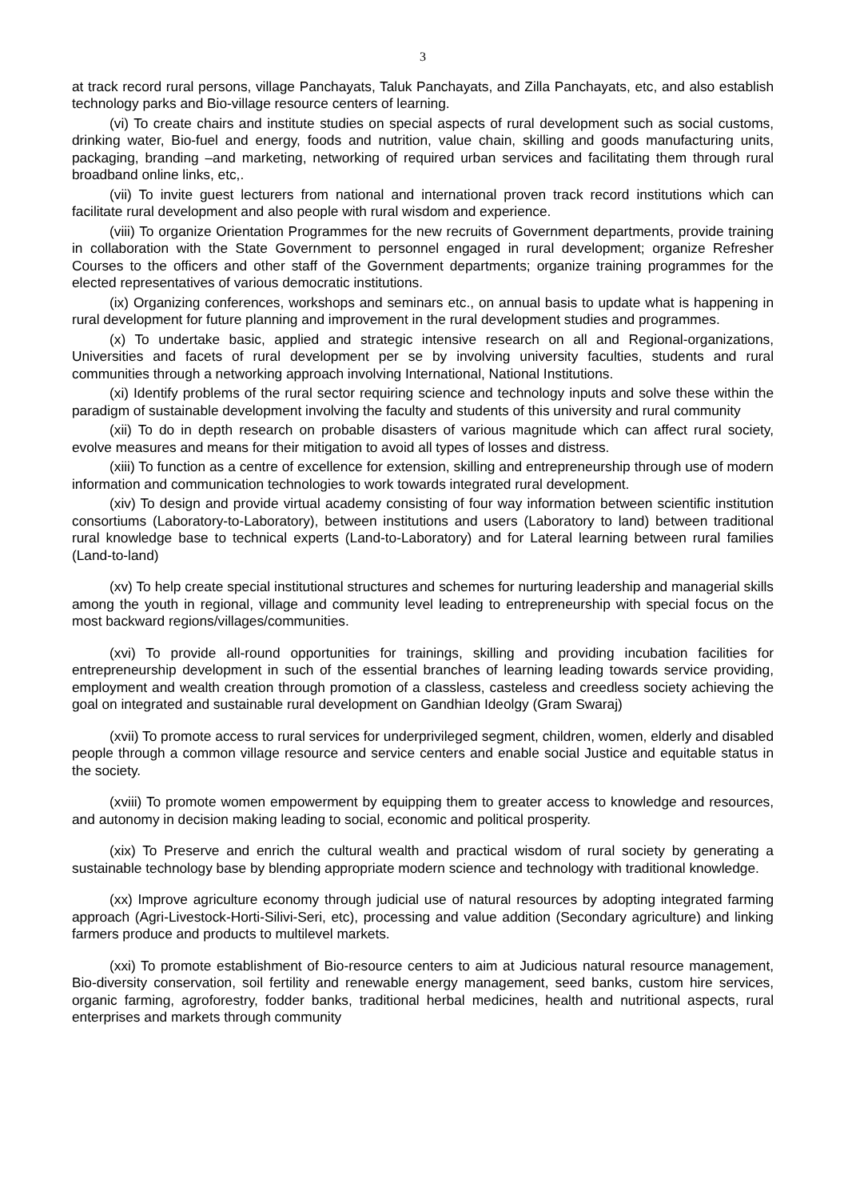3
at track record rural persons, village Panchayats, Taluk Panchayats, and Zilla Panchayats, etc, and also establish technology parks and Bio-village resource centers of learning.
(vi) To create chairs and institute studies on special aspects of rural development such as social customs, drinking water, Bio-fuel and energy, foods and nutrition, value chain, skilling and goods manufacturing units, packaging, branding –and marketing, networking of required urban services and facilitating them through rural broadband online links, etc,.
(vii) To invite guest lecturers from national and international proven track record institutions which can facilitate rural development and also people with rural wisdom and experience.
(viii) To organize Orientation Programmes for the new recruits of Government departments, provide training in collaboration with the State Government to personnel engaged in rural development; organize Refresher Courses to the officers and other staff of the Government departments; organize training programmes for the elected representatives of various democratic institutions.
(ix) Organizing conferences, workshops and seminars etc., on annual basis to update what is happening in rural development for future planning and improvement in the rural development studies and programmes.
(x) To undertake basic, applied and strategic intensive research on all and Regional-organizations, Universities and facets of rural development per se by involving university faculties, students and rural communities through a networking approach involving International, National Institutions.
(xi) Identify problems of the rural sector requiring science and technology inputs and solve these within the paradigm of sustainable development involving the faculty and students of this university and rural community
(xii) To do in depth research on probable disasters of various magnitude which can affect rural society, evolve measures and means for their mitigation to avoid all types of losses and distress.
(xiii) To function as a centre of excellence for extension, skilling and entrepreneurship through use of modern information and communication technologies to work towards integrated rural development.
(xiv) To design and provide virtual academy consisting of four way information between scientific institution consortiums (Laboratory-to-Laboratory), between institutions and users (Laboratory to land) between traditional rural knowledge base to technical experts (Land-to-Laboratory) and for Lateral learning between rural families (Land-to-land)
(xv) To help create special institutional structures and schemes for nurturing leadership and managerial skills among the youth in regional, village and community level leading to entrepreneurship with special focus on the most backward regions/villages/communities.
(xvi) To provide all-round opportunities for trainings, skilling and providing incubation facilities for entrepreneurship development in such of the essential branches of learning leading towards service providing, employment and wealth creation through promotion of a classless, casteless and creedless society achieving the goal on integrated and sustainable rural development on Gandhian Ideolgy (Gram Swaraj)
(xvii) To promote access to rural services for underprivileged segment, children, women, elderly and disabled people through a common village resource and service centers and enable social Justice and equitable status in the society.
(xviii) To promote women empowerment by equipping them to greater access to knowledge and resources, and autonomy in decision making leading to social, economic and political prosperity.
(xix) To Preserve and enrich the cultural wealth and practical wisdom of rural society by generating a sustainable technology base by blending appropriate modern science and technology with traditional knowledge.
(xx) Improve agriculture economy through judicial use of natural resources by adopting integrated farming approach (Agri-Livestock-Horti-Silivi-Seri, etc), processing and value addition (Secondary agriculture) and linking farmers produce and products to multilevel markets.
(xxi) To promote establishment of Bio-resource centers to aim at Judicious natural resource management, Bio-diversity conservation, soil fertility and renewable energy management, seed banks, custom hire services, organic farming, agroforestry, fodder banks, traditional herbal medicines, health and nutritional aspects, rural enterprises and markets through community